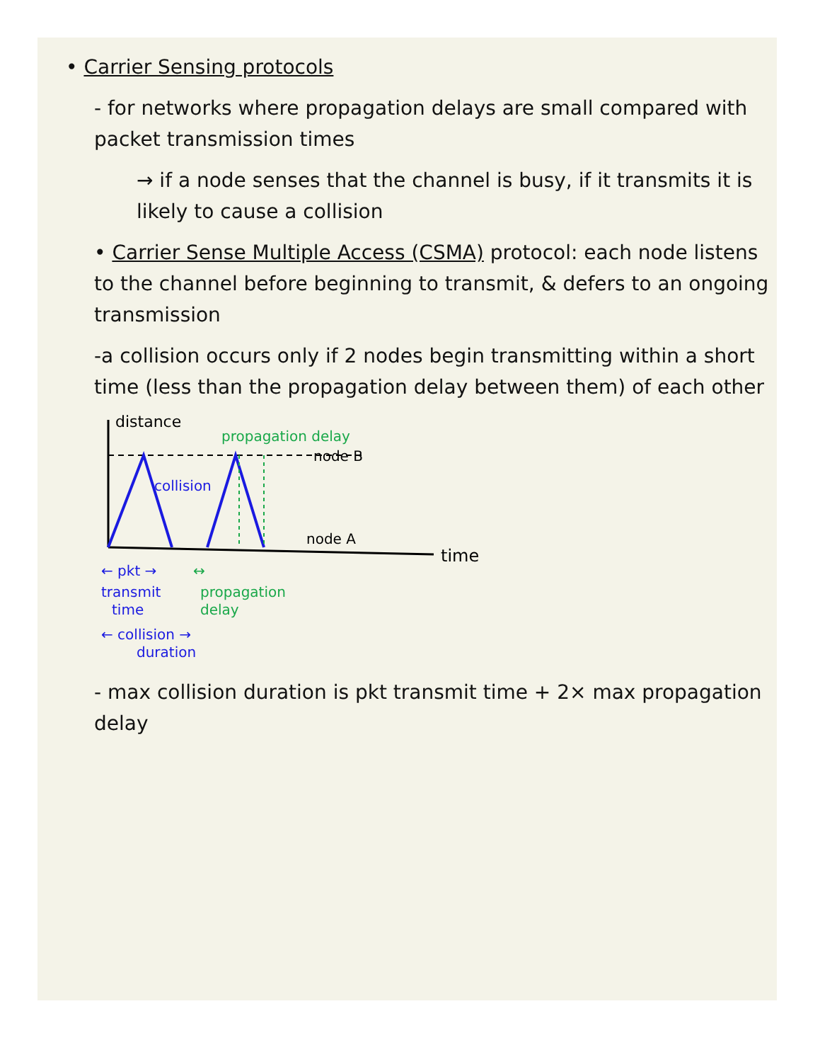• Carrier Sensing protocols
- for networks where propagation delays are small compared with packet transmission times
→ if a node senses that the channel is busy, if it transmits it is likely to cause a collision
• Carrier Sense Multiple Access (CSMA) protocol: each node listens to the channel before beginning to transmit, & defers to an ongoing transmission
-a collision occurs only if 2 nodes begin transmitting within a short time (less than the propagation delay between them) of each other
distance
propagation delay
node B
collision
node A
time
← pkt →
↔
transmit
propagation
time
delay
← collision →
duration
- max collision duration is pkt transmit time + 2× max propagation delay